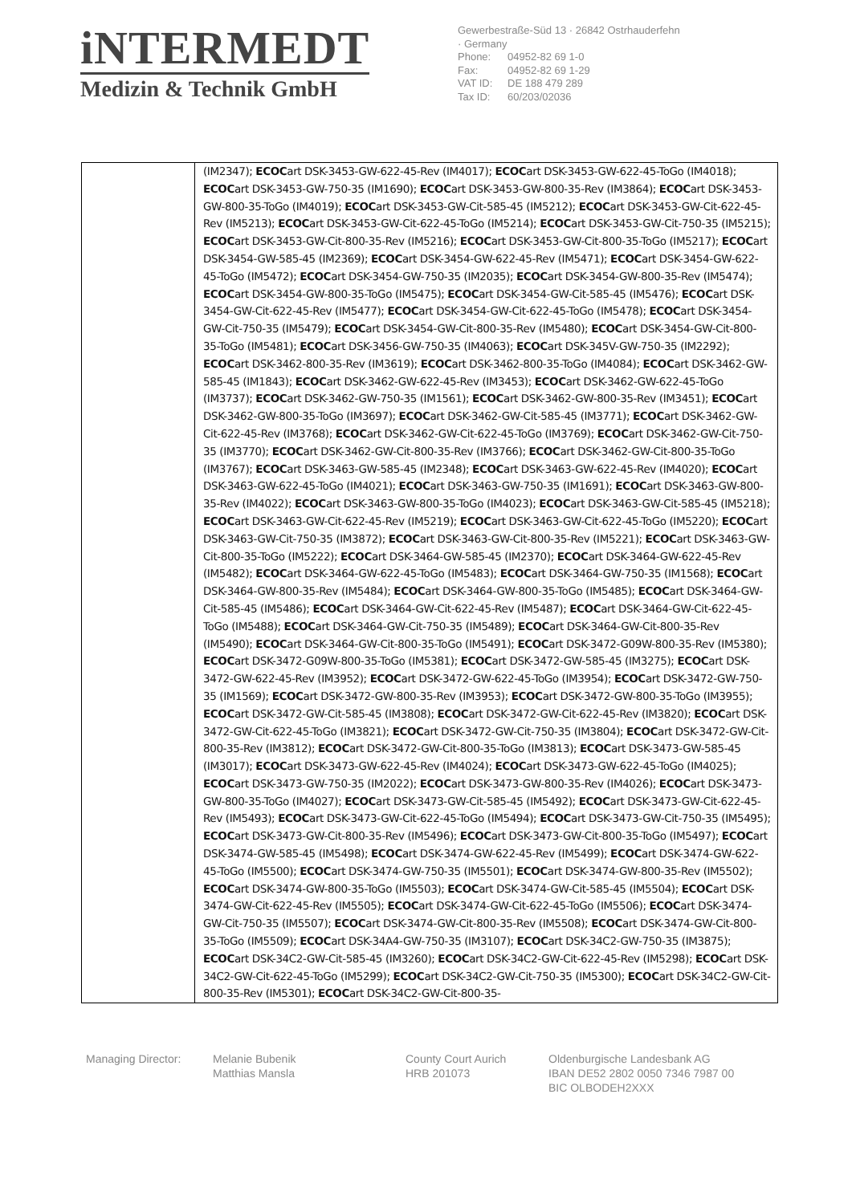iNTERMEDT
Medizin & Technik GmbH
Gewerbestraße-Süd 13 · 26842 Ostrhauderfehn
· Germany
Phone: 04952-82 69 1-0
Fax: 04952-82 69 1-29
VAT ID: DE 188 479 289
Tax ID: 60/203/02036
| | (IM2347); ECOC art DSK-3453-GW-622-45-Rev (IM4017); ECOC art DSK-3453-GW-622-45-ToGo (IM4018); ECOC art DSK-3453-GW-750-35 (IM1690); ECOC art DSK-3453-GW-800-35-Rev (IM3864); ECOC art DSK-3453-GW-800-35-ToGo (IM4019); ECOC art DSK-3453-GW-Cit-585-45 (IM5212); ECOC art DSK-3453-GW-Cit-622-45-Rev (IM5213); ECOC art DSK-3453-GW-Cit-622-45-ToGo (IM5214); ECOC art DSK-3453-GW-Cit-750-35 (IM5215); ECOC art DSK-3453-GW-Cit-800-35-Rev (IM5216); ECOC art DSK-3453-GW-Cit-800-35-ToGo (IM5217); ECOC art DSK-3454-GW-585-45 (IM2369); ECOC art DSK-3454-GW-622-45-Rev (IM5471); ECOC art DSK-3454-GW-622-45-ToGo (IM5472); ECOC art DSK-3454-GW-750-35 (IM2035); ECOC art DSK-3454-GW-800-35-Rev (IM5474); ECOC art DSK-3454-GW-800-35-ToGo (IM5475); ECOC art DSK-3454-GW-Cit-585-45 (IM5476); ECOC art DSK-3454-GW-Cit-622-45-Rev (IM5477); ECOC art DSK-3454-GW-Cit-622-45-ToGo (IM5478); ECOC art DSK-3454-GW-Cit-750-35 (IM5479); ECOC art DSK-3454-GW-Cit-800-35-Rev (IM5480); ECOC art DSK-3454-GW-Cit-800-35-ToGo (IM5481); ECOC art DSK-3456-GW-750-35 (IM4063); ECOC art DSK-345V-GW-750-35 (IM2292); ECOC art DSK-3462-800-35-Rev (IM3619); ECOC art DSK-3462-800-35-ToGo (IM4084); ECOC art DSK-3462-GW-585-45 (IM1843); ECOC art DSK-3462-GW-622-45-Rev (IM3453); ECOC art DSK-3462-GW-622-45-ToGo (IM3737); ECOC art DSK-3462-GW-750-35 (IM1561); ECOC art DSK-3462-GW-800-35-Rev (IM3451); ECOC art DSK-3462-GW-800-35-ToGo (IM3697); ECOC art DSK-3462-GW-Cit-585-45 (IM3771); ECOC art DSK-3462-GW-Cit-622-45-Rev (IM3768); ECOC art DSK-3462-GW-Cit-622-45-ToGo (IM3769); ECOC art DSK-3462-GW-Cit-750-35 (IM3770); ECOC art DSK-3462-GW-Cit-800-35-Rev (IM3766); ECOC art DSK-3462-GW-Cit-800-35-ToGo (IM3767); ECOC art DSK-3463-GW-585-45 (IM2348); ECOC art DSK-3463-GW-622-45-Rev (IM4020); ECOC art DSK-3463-GW-622-45-ToGo (IM4021); ECOC art DSK-3463-GW-750-35 (IM1691); ECOC art DSK-3463-GW-800-35-Rev (IM4022); ECOC art DSK-3463-GW-800-35-ToGo (IM4023); ECOC art DSK-3463-GW-Cit-585-45 (IM5218); ECOC art DSK-3463-GW-Cit-622-45-Rev (IM5219); ECOC art DSK-3463-GW-Cit-622-45-ToGo (IM5220); ECOC art DSK-3463-GW-Cit-750-35 (IM3872); ECOC art DSK-3463-GW-Cit-800-35-Rev (IM5221); ECOC art DSK-3463-GW-Cit-800-35-ToGo (IM5222); ECOC art DSK-3464-GW-585-45 (IM2370); ECOC art DSK-3464-GW-622-45-Rev (IM5482); ECOC art DSK-3464-GW-622-45-ToGo (IM5483); ECOC art DSK-3464-GW-750-35 (IM1568); ECOC art DSK-3464-GW-800-35-Rev (IM5484); ECOC art DSK-3464-GW-800-35-ToGo (IM5485); ECOC art DSK-3464-GW-Cit-585-45 (IM5486); ECOC art DSK-3464-GW-Cit-622-45-Rev (IM5487); ECOC art DSK-3464-GW-Cit-622-45-ToGo (IM5488); ECOC art DSK-3464-GW-Cit-750-35 (IM5489); ECOC art DSK-3464-GW-Cit-800-35-Rev (IM5490); ECOC art DSK-3464-GW-Cit-800-35-ToGo (IM5491); ECOC art DSK-3472-G09W-800-35-Rev (IM5380); ECOC art DSK-3472-G09W-800-35-ToGo (IM5381); ECOC art DSK-3472-GW-585-45 (IM3275); ECOC art DSK-3472-GW-622-45-Rev (IM3952); ECOC art DSK-3472-GW-622-45-ToGo (IM3954); ECOC art DSK-3472-GW-750-35 (IM1569); ECOC art DSK-3472-GW-800-35-Rev (IM3953); ECOC art DSK-3472-GW-800-35-ToGo (IM3955); ECOC art DSK-3472-GW-Cit-585-45 (IM3808); ECOC art DSK-3472-GW-Cit-622-45-Rev (IM3820); ECOC art DSK-3472-GW-Cit-622-45-ToGo (IM3821); ECOC art DSK-3472-GW-Cit-750-35 (IM3804); ECOC art DSK-3472-GW-Cit-800-35-Rev (IM3812); ECOC art DSK-3472-GW-Cit-800-35-ToGo (IM3813); ECOC art DSK-3473-GW-585-45 (IM3017); ECOC art DSK-3473-GW-622-45-Rev (IM4024); ECOC art DSK-3473-GW-622-45-ToGo (IM4025); ECOC art DSK-3473-GW-750-35 (IM2022); ECOC art DSK-3473-GW-800-35-Rev (IM4026); ECOC art DSK-3473-GW-800-35-ToGo (IM4027); ECOC art DSK-3473-GW-Cit-585-45 (IM5492); ECOC art DSK-3473-GW-Cit-622-45-Rev (IM5493); ECOC art DSK-3473-GW-Cit-622-45-ToGo (IM5494); ECOC art DSK-3473-GW-Cit-750-35 (IM5495); ECOC art DSK-3473-GW-Cit-800-35-Rev (IM5496); ECOC art DSK-3473-GW-Cit-800-35-ToGo (IM5497); ECOC art DSK-3474-GW-585-45 (IM5498); ECOC art DSK-3474-GW-622-45-Rev (IM5499); ECOC art DSK-3474-GW-622-45-ToGo (IM5500); ECOC art DSK-3474-GW-750-35 (IM5501); ECOC art DSK-3474-GW-800-35-Rev (IM5502); ECOC art DSK-3474-GW-800-35-ToGo (IM5503); ECOC art DSK-3474-GW-Cit-585-45 (IM5504); ECOC art DSK-3474-GW-Cit-622-45-Rev (IM5505); ECOC art DSK-3474-GW-Cit-622-45-ToGo (IM5506); ECOC art DSK-3474-GW-Cit-750-35 (IM5507); ECOC art DSK-3474-GW-Cit-800-35-Rev (IM5508); ECOC art DSK-3474-GW-Cit-800-35-ToGo (IM5509); ECOC art DSK-34A4-GW-750-35 (IM3107); ECOC art DSK-34C2-GW-750-35 (IM3875); ECOC art DSK-34C2-GW-Cit-585-45 (IM3260); ECOC art DSK-34C2-GW-Cit-622-45-Rev (IM5298); ECOC art DSK-34C2-GW-Cit-622-45-ToGo (IM5299); ECOC art DSK-34C2-GW-Cit-750-35 (IM5300); ECOC art DSK-34C2-GW-Cit-800-35-Rev (IM5301); ECOC art DSK-34C2-GW-Cit-800-35- |
Managing Director: Melanie Bubenik
Matthias Mansla
County Court Aurich
HRB 201073
Oldenburgische Landesbank AG
IBAN DE52 2802 0050 7346 7987 00
BIC OLBODEH2XXX